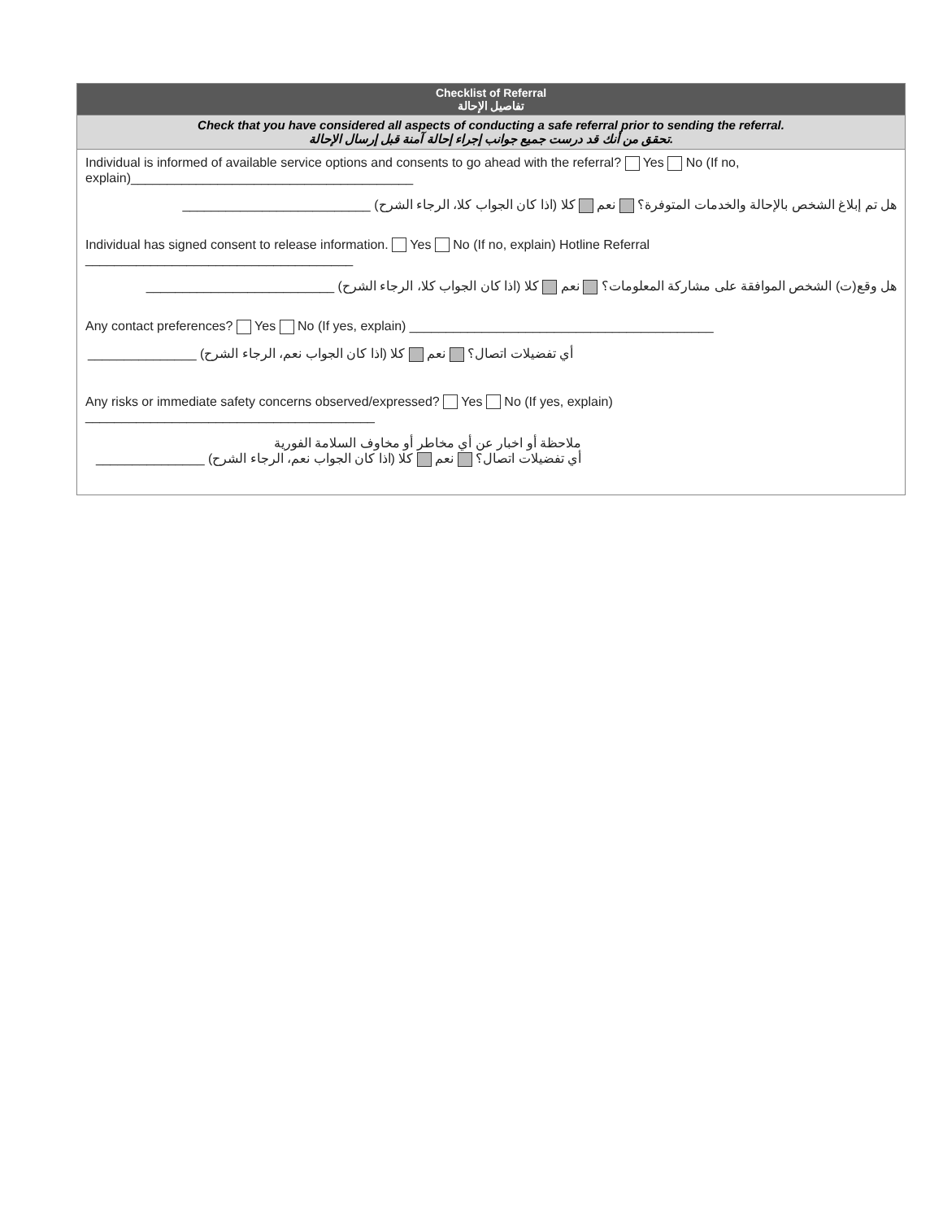| Checklist of Referral تفاصيل الإحالة |
| --- |
| Check that you have considered all aspects of conducting a safe referral prior to sending the referral. تحقق من أنك قد درست جميع جوانب إجراء إحالة آمنة قبل إرسال الإحالة. |
| Individual is informed of available service options and consents to go ahead with the referral? Yes No (If no, explain)_______________________________________ هل تم إبلاغ الشخص بالإحالة والخدمات المتوفرة؟ نعم كلا (اذا كان الجواب كلا، الرجاء الشرح) __________________________ Individual has signed consent to release information. Yes No (If no, explain) Hotline Referral _____________________________________ هل وقع(ت) الشخص الموافقة على مشاركة المعلومات؟ نعم كلا (اذا كان الجواب كلا، الرجاء الشرح) __________________________ Any contact preferences? Yes No (If yes, explain) __________________________________________ أي تفضيلات اتصال؟ نعم كلا (اذا كان الجواب نعم، الرجاء الشرح) _______________ Any risks or immediate safety concerns observed/expressed? Yes No (If yes, explain) ________________________________________ ملاحظة أو اخبار عن أي مخاطر أو مخاوف السلامة الفورية أي تفضيلات اتصال؟ نعم كلا (اذا كان الجواب نعم، الرجاء الشرح) _______________ |